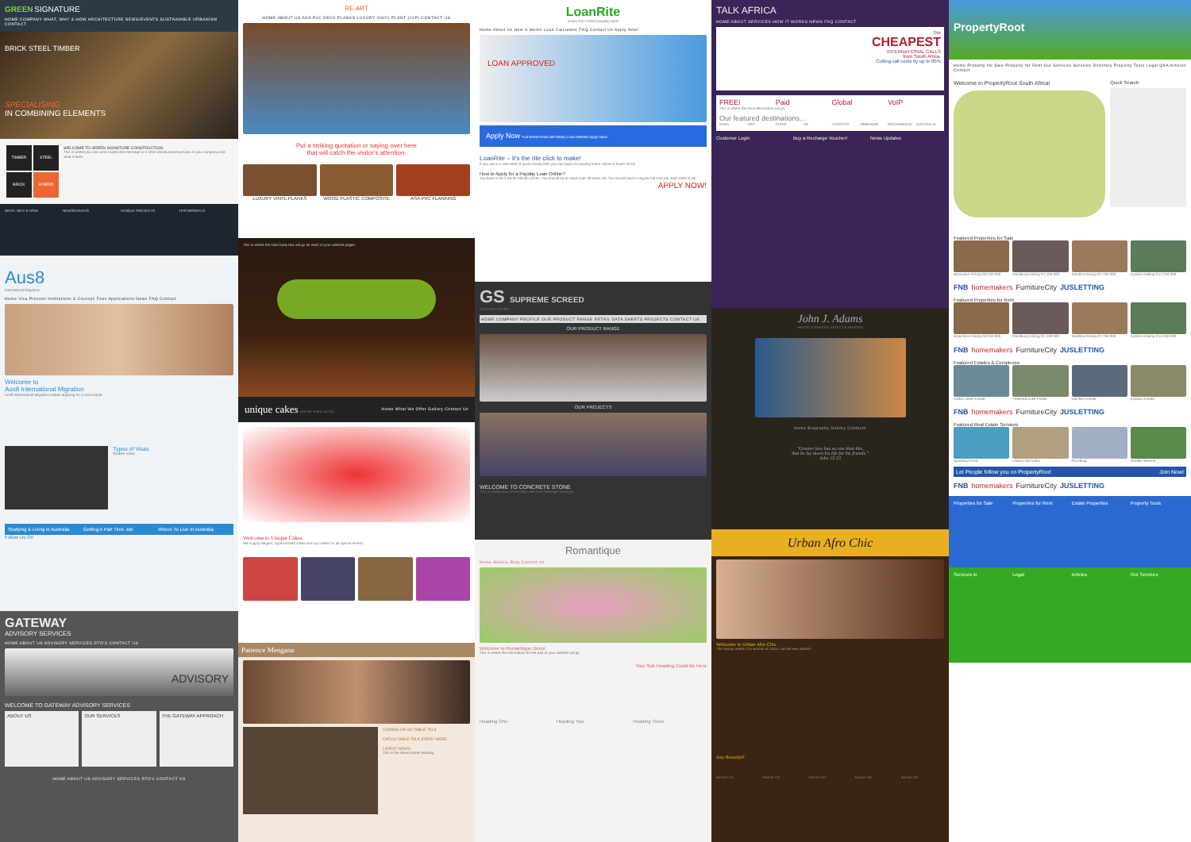GREEN SIGNATURE
HOME COMPANY WHAT, WHY & HOW ARCHITECTURE NEWS/EVENTS SUSTAINABLE URBANISM CONTACT
BRICK STEEL TIMBER
SPECIALISING
IN COMBINING ELEMENTS
TIMBER
STEEL
BRICK
HYBRID
WELCOME TO GREEN SIGNATURE CONSTRUCTION
This is where you can write a welcome message or a short introduction/overview of your company and what it does.
WHAT, WHY & HOW NEWS/EVENTS UNIQUE PROJECTS TESTIMONIALS
Aus8
International Migration
Home Visa Process Institutions & Courses Fees Applications News FAQ Contact
Welcome to
Aus8 International Migration
Aus8 International Migration makes applying for a visa simple.
Types of Visas
Student Visas
Studying & Living in Australia Getting A Part Time Job Where To Live In Australia
Follow Us On
GATEWAY
ADVISORY SERVICES
HOME ABOUT US ADVISORY SERVICES RTO'S CONTACT US
ADVISORY
WELCOME TO GATEWAY ADVISORY SERVICES
ABOUT US
OUR SERVICES THE GATEWAY APPROACH
HOME ABOUT US ADVISORY SERVICES RTO's CONTACT US
RE-ART
HOME ABOUT US ASA PVC DECK PLANKS LUXURY VINYL PLANT (LVP) CONTACT US
Put a striking quotation or saying over here
that will catch the visitor's attention.
LUXURY VINYL PLANKS WOOD PLASTIC COMPOSITE ASA PVC FLANKING
This is where the main body text will go for each of your website pages.
unique cakes with the cherry on top Home What We Offer Gallery Contact Us
Welcome to Unique Cakes
We supply elegant, sophisticated cakes and cup cakes for all special events.
Patience Mengana
COMING UP ON TABLE TALK
CATCH TABLE TALK EVERY WEEK
LATEST NEWS
This is the News Article Heading
LoanRite
online 24/7 instant payday loans
Home About Us How It Works Loan Calculator FAQ Contact Us Apply Now!
LOAN APPROVED
Apply Now Full Name Email Net Salary Loan Needed Apply Now!
LoanRite – it's the rite click to make!
If you are in a real need of quick money then you can apply for payday loans online in South Africa.
How to Apply for a Payday Loan Online?
You have to be a South African citizen. You should be an adult over 18 years old. You should have a regular full time job. Bad credit is ok!
APPLY NOW!
GS SUPREME SCREED
GALLANT STONE
HOME COMPANY PROFILE OUR PRODUCT RANGE RETAIL DATA SHEETS PROJECTS CONTACT US
OUR PRODUCT RANGE
OUR PROJECTS
WELCOME TO CONCRETE STONE
This is where your home page welcome message would go.
Romantique
Home Gallery Blog Contact Us
Welcome to Romantique Decor
This is where the information for the part of your website will go.
Your Sub Heading Could Be Here
Heading One Heading Two Heading Three
TALK AFRICA
HOME ABOUT SERVICES HOW IT WORKS NEWS FAQ CONTACT
The
CHEAPEST
INTERNATIONAL CALLS
from South Africa.
Cutting call costs by up to 85%
FREE! Paid Global VoIP
This is where the short description will go.
Our featured destinations...
INDIA DRC CHINA UK LESOTHO ZIMBABWE MOZAMBIQUE AUSTRALIA
Customer Login Buy a Recharge Voucher! News Updates
John J. Adams
ARTIST & SPECIAL EFFECTS PAINTER
Home Biography Gallery Contacts
"Greater love has no one than this,
that he lay down his life for his friends."
John 15:13
Urban Afro Chic
Welcome to Urban Afro Chic
The beauty needs of a woman of colour can be very specific.
Stay Beautiful!
Banner AD Banner AD Banner AD Banner AD Banner AD
PropertyRoot
Home Property for Sale Property for Rent Our Services Services Directory Property Tools Legal Q&A Articles Contact
Welcome to PropertyRoot South Africa!
Quick Search
Featured Properties for Sale
Bryanston Asking R3,250 000 Randburg Asking R1,150 000 Sandton Asking R7,750 000 Kyalami Asking R14,250 000
FNB homemakers FurnitureCity JUSLETTING
Featured Properties for Rent
Bryanston Asking R3,250 000 Randburg Asking R1,150 000 Sandton Asking R7,750 000 Kyalami Asking R14,250 000
FNB homemakers FurnitureCity JUSLETTING
Featured Estates & Complexes
Cedar Lakes Estate Featherbrooke Estate Dainfern Estate Kyalami Estate
FNB homemakers FurnitureCity JUSLETTING
Featured Real Estate Services
Sparkling Pools Interior Decorator Plumbing Garden Service
Let People follow you on PropertyRoot Join Now!
FNB homemakers FurnitureCity JUSLETTING
Properties for Sale Properties for Rent Estate Properties Property Tools
Services In Legal Articles Our Services